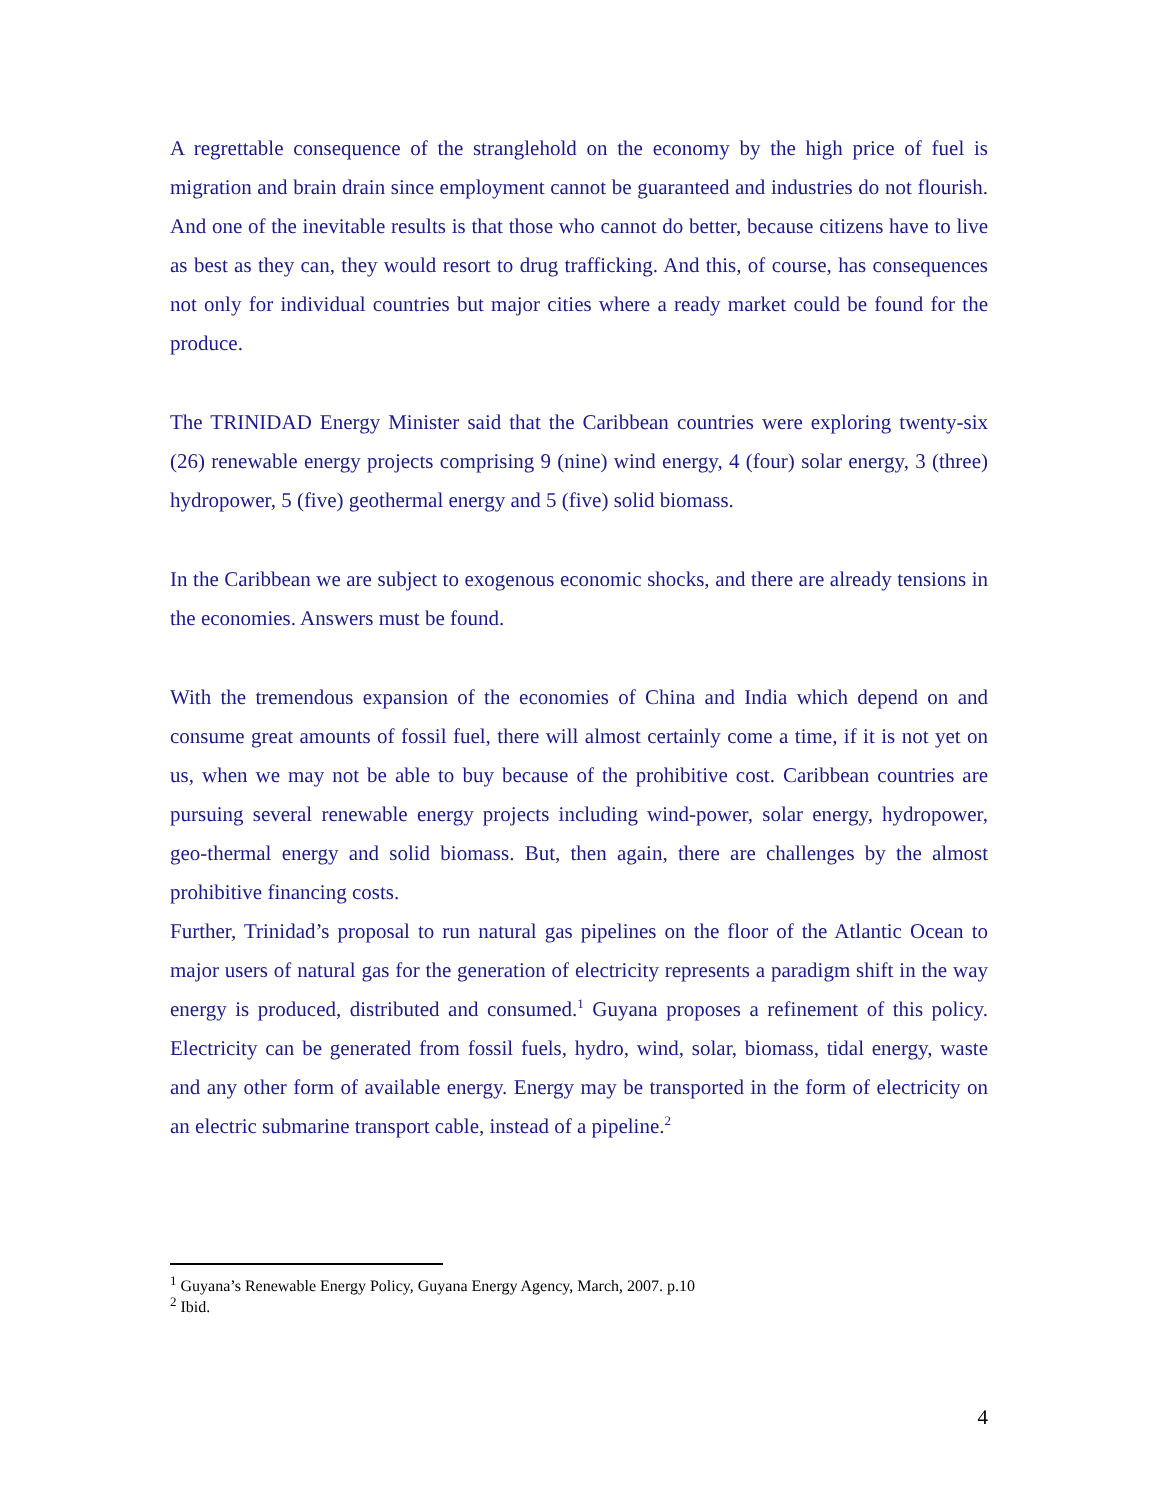A regrettable consequence of the stranglehold on the economy by the high price of fuel is migration and brain drain since employment cannot be guaranteed and industries do not flourish. And one of the inevitable results is that those who cannot do better, because citizens have to live as best as they can, they would resort to drug trafficking. And this, of course, has consequences not only for individual countries but major cities where a ready market could be found for the produce.
The TRINIDAD Energy Minister said that the Caribbean countries were exploring twenty-six (26) renewable energy projects comprising 9 (nine) wind energy, 4 (four) solar energy, 3 (three) hydropower, 5 (five) geothermal energy and 5 (five) solid biomass.
In the Caribbean we are subject to exogenous economic shocks, and there are already tensions in the economies. Answers must be found.
With the tremendous expansion of the economies of China and India which depend on and consume great amounts of fossil fuel, there will almost certainly come a time, if it is not yet on us, when we may not be able to buy because of the prohibitive cost. Caribbean countries are pursuing several renewable energy projects including wind-power, solar energy, hydropower, geo-thermal energy and solid biomass. But, then again, there are challenges by the almost prohibitive financing costs.
Further, Trinidad’s proposal to run natural gas pipelines on the floor of the Atlantic Ocean to major users of natural gas for the generation of electricity represents a paradigm shift in the way energy is produced, distributed and consumed.<sup>1</sup> Guyana proposes a refinement of this policy. Electricity can be generated from fossil fuels, hydro, wind, solar, biomass, tidal energy, waste and any other form of available energy. Energy may be transported in the form of electricity on an electric submarine transport cable, instead of a pipeline.<sup>2</sup>
<sup>1</sup> Guyana’s Renewable Energy Policy, Guyana Energy Agency, March, 2007. p.10
<sup>2</sup> Ibid.
4